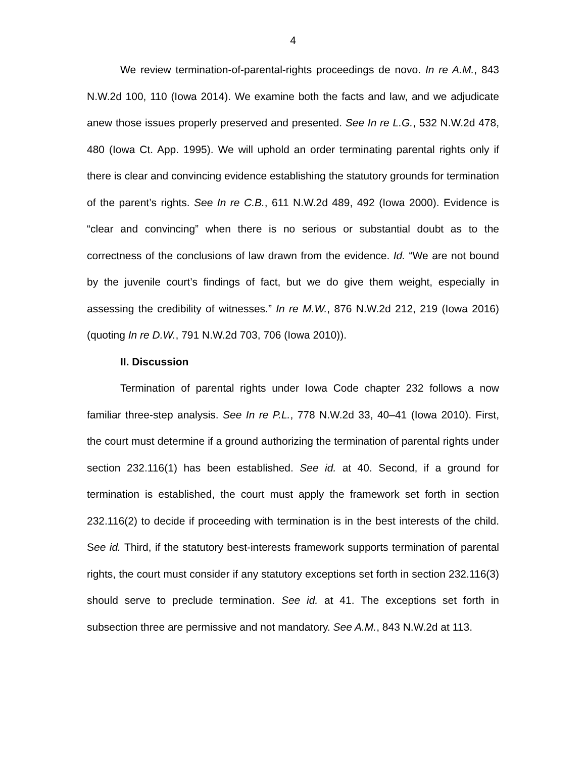4
We review termination-of-parental-rights proceedings de novo. In re A.M., 843 N.W.2d 100, 110 (Iowa 2014). We examine both the facts and law, and we adjudicate anew those issues properly preserved and presented. See In re L.G., 532 N.W.2d 478, 480 (Iowa Ct. App. 1995). We will uphold an order terminating parental rights only if there is clear and convincing evidence establishing the statutory grounds for termination of the parent’s rights. See In re C.B., 611 N.W.2d 489, 492 (Iowa 2000). Evidence is “clear and convincing” when there is no serious or substantial doubt as to the correctness of the conclusions of law drawn from the evidence. Id. “We are not bound by the juvenile court’s findings of fact, but we do give them weight, especially in assessing the credibility of witnesses.” In re M.W., 876 N.W.2d 212, 219 (Iowa 2016) (quoting In re D.W., 791 N.W.2d 703, 706 (Iowa 2010)).
II. Discussion
Termination of parental rights under Iowa Code chapter 232 follows a now familiar three-step analysis. See In re P.L., 778 N.W.2d 33, 40–41 (Iowa 2010). First, the court must determine if a ground authorizing the termination of parental rights under section 232.116(1) has been established. See id. at 40. Second, if a ground for termination is established, the court must apply the framework set forth in section 232.116(2) to decide if proceeding with termination is in the best interests of the child. See id. Third, if the statutory best-interests framework supports termination of parental rights, the court must consider if any statutory exceptions set forth in section 232.116(3) should serve to preclude termination. See id. at 41. The exceptions set forth in subsection three are permissive and not mandatory. See A.M., 843 N.W.2d at 113.